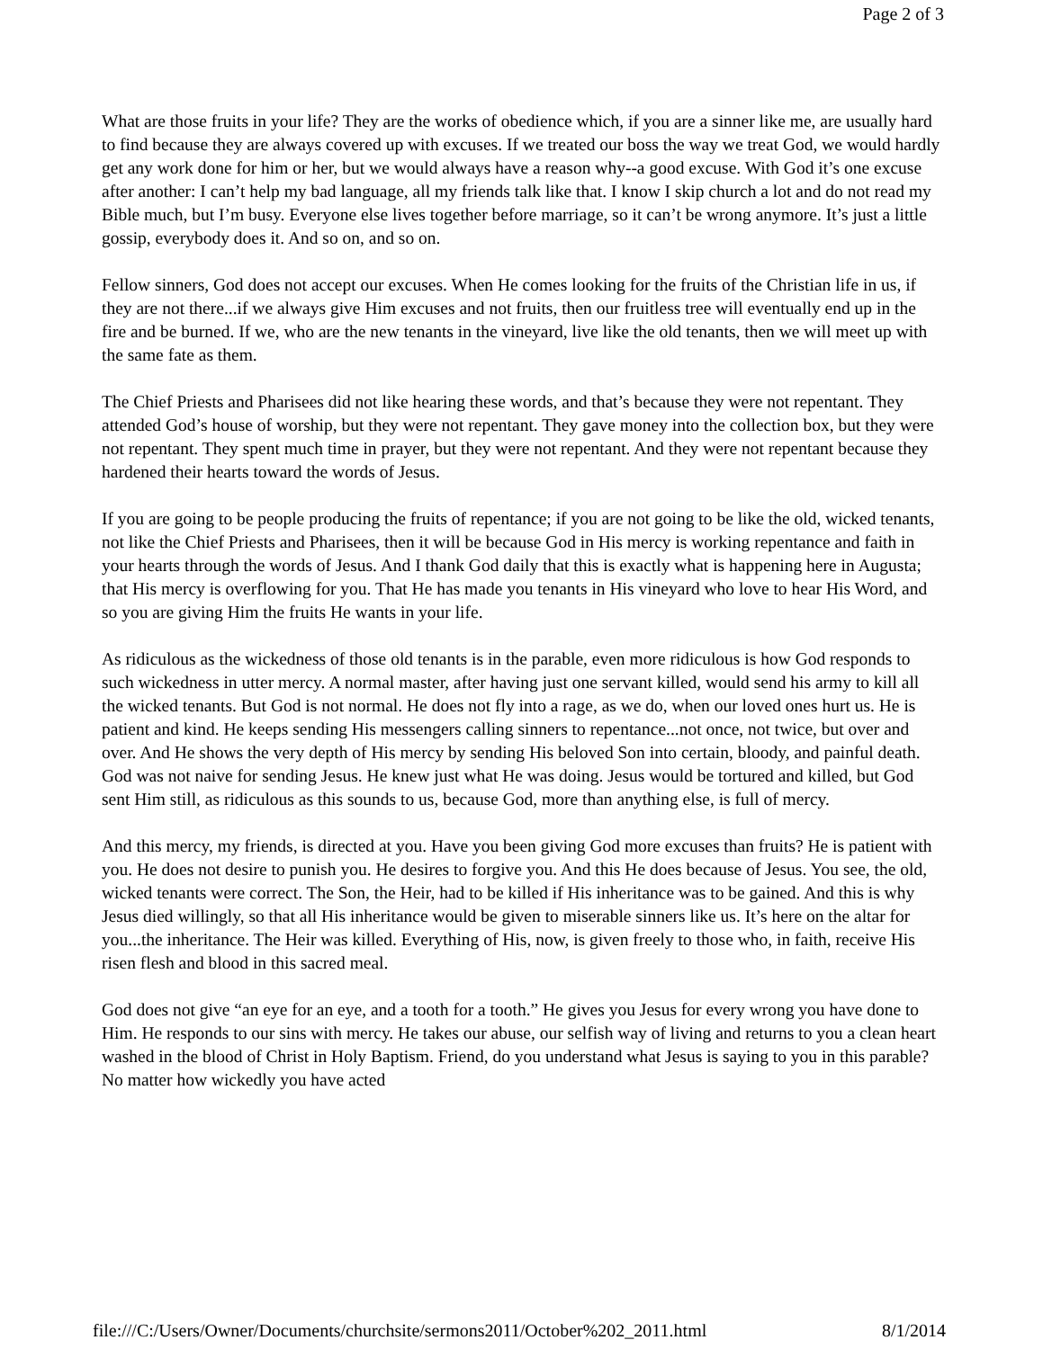Page 2 of 3
What are those fruits in your life? They are the works of obedience which, if you are a sinner like me, are usually hard to find because they are always covered up with excuses. If we treated our boss the way we treat God, we would hardly get any work done for him or her, but we would always have a reason why--a good excuse. With God it’s one excuse after another: I can’t help my bad language, all my friends talk like that. I know I skip church a lot and do not read my Bible much, but I’m busy. Everyone else lives together before marriage, so it can’t be wrong anymore. It’s just a little gossip, everybody does it. And so on, and so on.
Fellow sinners, God does not accept our excuses. When He comes looking for the fruits of the Christian life in us, if they are not there...if we always give Him excuses and not fruits, then our fruitless tree will eventually end up in the fire and be burned. If we, who are the new tenants in the vineyard, live like the old tenants, then we will meet up with the same fate as them.
The Chief Priests and Pharisees did not like hearing these words, and that’s because they were not repentant. They attended God’s house of worship, but they were not repentant. They gave money into the collection box, but they were not repentant. They spent much time in prayer, but they were not repentant. And they were not repentant because they hardened their hearts toward the words of Jesus.
If you are going to be people producing the fruits of repentance; if you are not going to be like the old, wicked tenants, not like the Chief Priests and Pharisees, then it will be because God in His mercy is working repentance and faith in your hearts through the words of Jesus. And I thank God daily that this is exactly what is happening here in Augusta; that His mercy is overflowing for you. That He has made you tenants in His vineyard who love to hear His Word, and so you are giving Him the fruits He wants in your life.
As ridiculous as the wickedness of those old tenants is in the parable, even more ridiculous is how God responds to such wickedness in utter mercy. A normal master, after having just one servant killed, would send his army to kill all the wicked tenants. But God is not normal. He does not fly into a rage, as we do, when our loved ones hurt us. He is patient and kind. He keeps sending His messengers calling sinners to repentance...not once, not twice, but over and over. And He shows the very depth of His mercy by sending His beloved Son into certain, bloody, and painful death. God was not naive for sending Jesus. He knew just what He was doing. Jesus would be tortured and killed, but God sent Him still, as ridiculous as this sounds to us, because God, more than anything else, is full of mercy.
And this mercy, my friends, is directed at you. Have you been giving God more excuses than fruits? He is patient with you. He does not desire to punish you. He desires to forgive you. And this He does because of Jesus. You see, the old, wicked tenants were correct. The Son, the Heir, had to be killed if His inheritance was to be gained. And this is why Jesus died willingly, so that all His inheritance would be given to miserable sinners like us. It’s here on the altar for you...the inheritance. The Heir was killed. Everything of His, now, is given freely to those who, in faith, receive His risen flesh and blood in this sacred meal.
God does not give “an eye for an eye, and a tooth for a tooth.” He gives you Jesus for every wrong you have done to Him. He responds to our sins with mercy. He takes our abuse, our selfish way of living and returns to you a clean heart washed in the blood of Christ in Holy Baptism. Friend, do you understand what Jesus is saying to you in this parable? No matter how wickedly you have acted
file:///C:/Users/Owner/Documents/churchsite/sermons2011/October%202_2011.html 8/1/2014